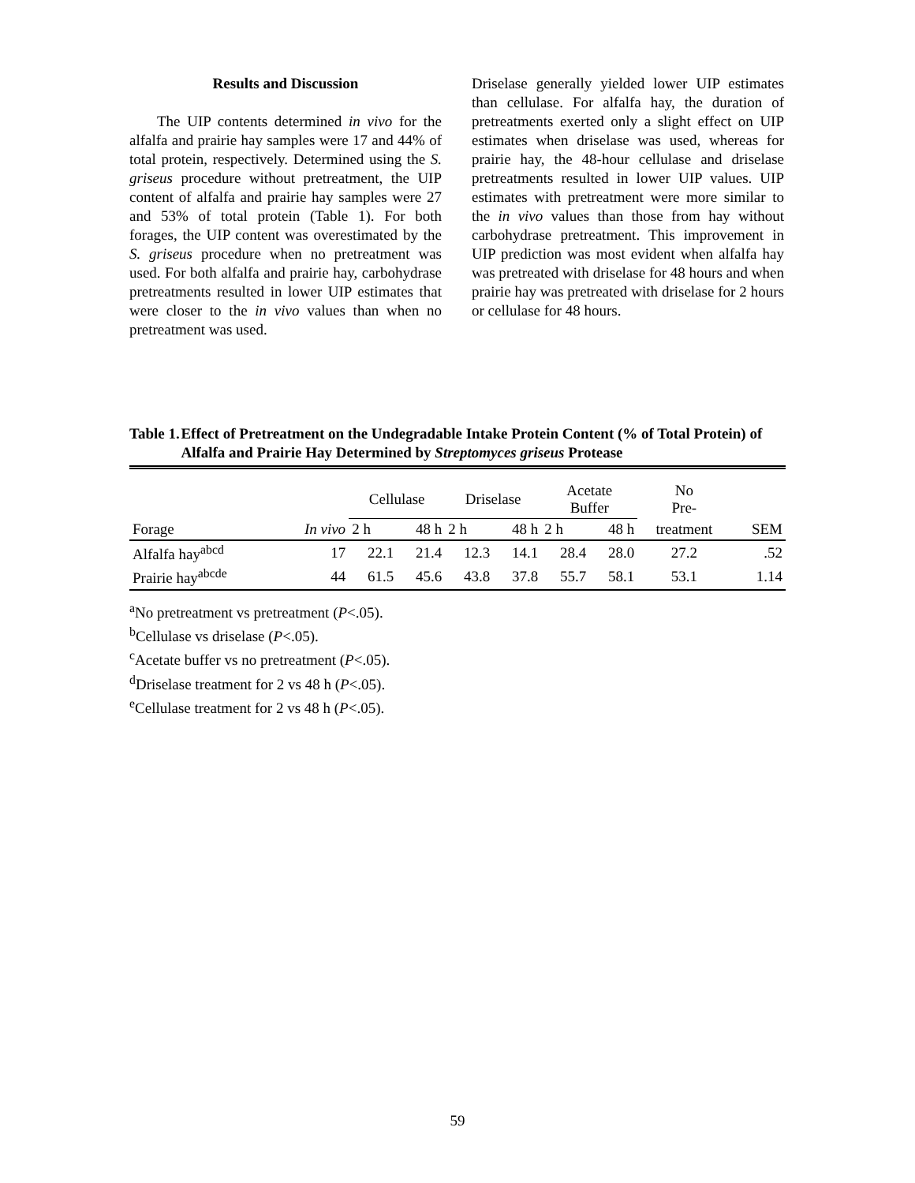Results and Discussion
The UIP contents determined in vivo for the alfalfa and prairie hay samples were 17 and 44% of total protein, respectively. Determined using the S. griseus procedure without pretreatment, the UIP content of alfalfa and prairie hay samples were 27 and 53% of total protein (Table 1). For both forages, the UIP content was overestimated by the S. griseus procedure when no pretreatment was used. For both alfalfa and prairie hay, carbohydrase pretreatments resulted in lower UIP estimates that were closer to the in vivo values than when no pretreatment was used.
Driselase generally yielded lower UIP estimates than cellulase. For alfalfa hay, the duration of pretreatments exerted only a slight effect on UIP estimates when driselase was used, whereas for prairie hay, the 48-hour cellulase and driselase pretreatments resulted in lower UIP values. UIP estimates with pretreatment were more similar to the in vivo values than those from hay without carbohydrase pretreatment. This improvement in UIP prediction was most evident when alfalfa hay was pretreated with driselase for 48 hours and when prairie hay was pretreated with driselase for 2 hours or cellulase for 48 hours.
Table 1. Effect of Pretreatment on the Undegradable Intake Protein Content (% of Total Protein) of Alfalfa and Prairie Hay Determined by Streptomyces griseus Protease
| | | Cellulase | | Driselase | | Acetate Buffer | | No Pre- | |
| --- | --- | --- | --- | --- | --- | --- | --- | --- | --- |
| Forage | In vivo | 2 h | 48 h | 2 h | 48 h | 2 h | 48 h | treatment | SEM |
| Alfalfa hay<sup>abcd</sup> | 17 | 22.1 | 21.4 | 12.3 | 14.1 | 28.4 | 28.0 | 27.2 | .52 |
| Prairie hay<sup>abcde</sup> | 44 | 61.5 | 45.6 | 43.8 | 37.8 | 55.7 | 58.1 | 53.1 | 1.14 |
<sup>a</sup> No pretreatment vs pretreatment (P<.05).
<sup>b</sup> Cellulase vs driselase (P<.05).
<sup>c</sup> Acetate buffer vs no pretreatment (P<.05).
<sup>d</sup> Driselase treatment for 2 vs 48 h (P<.05).
<sup>e</sup> Cellulase treatment for 2 vs 48 h (P<.05).
59